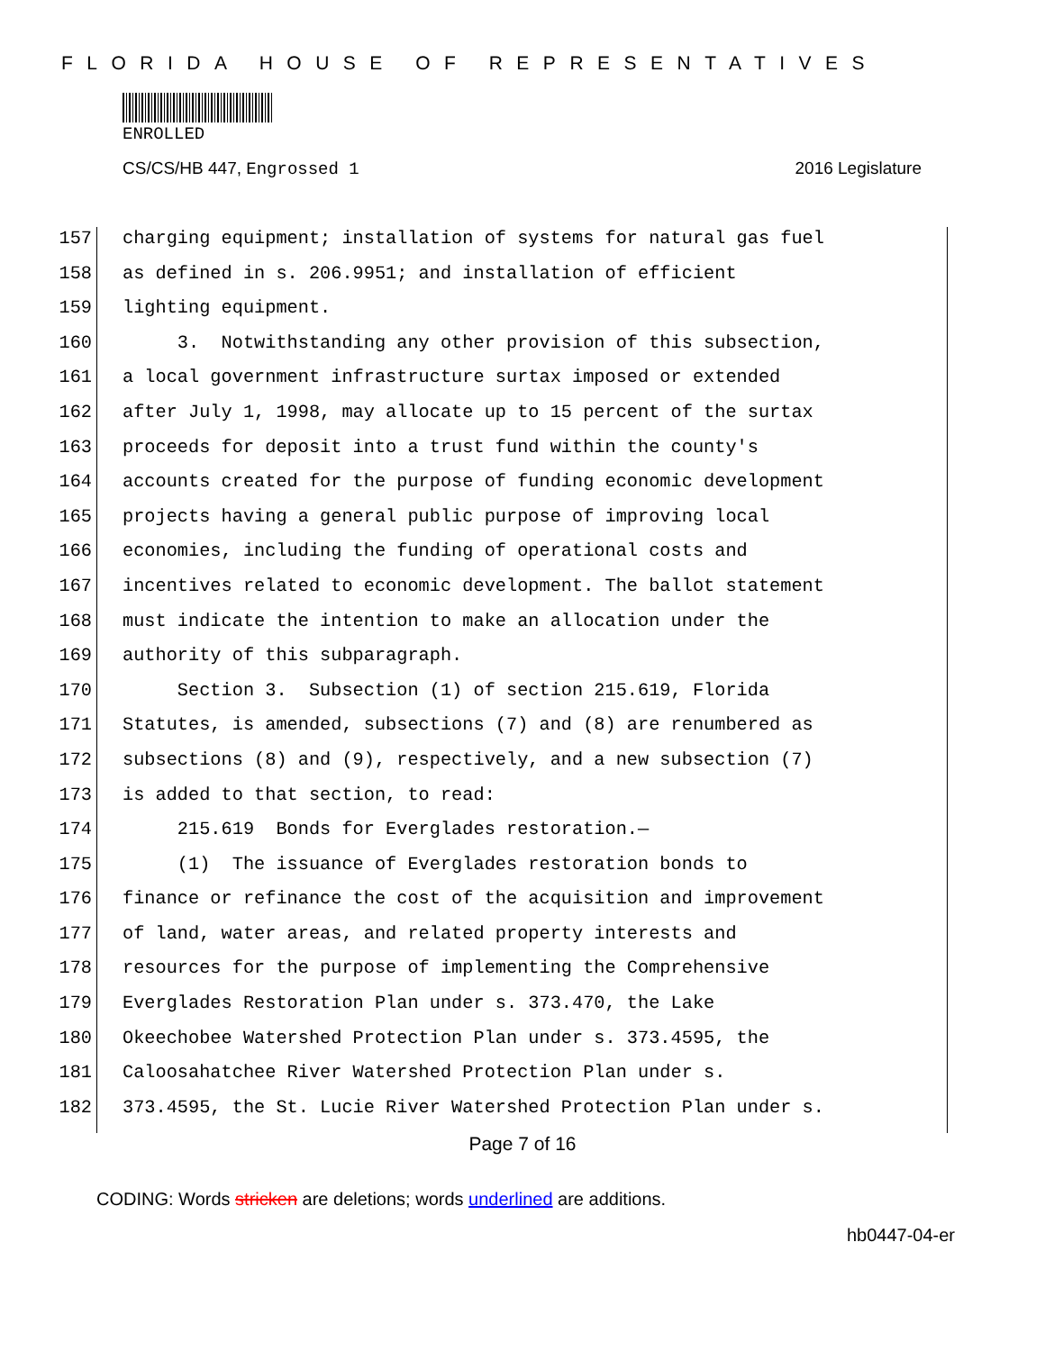FLORIDA HOUSE OF REPRESENTATIVES
ENROLLED
CS/CS/HB 447, Engrossed 1 2016 Legislature
157 charging equipment; installation of systems for natural gas fuel
158 as defined in s. 206.9951; and installation of efficient
159 lighting equipment.
160 3. Notwithstanding any other provision of this subsection,
161 a local government infrastructure surtax imposed or extended
162 after July 1, 1998, may allocate up to 15 percent of the surtax
163 proceeds for deposit into a trust fund within the county's
164 accounts created for the purpose of funding economic development
165 projects having a general public purpose of improving local
166 economies, including the funding of operational costs and
167 incentives related to economic development. The ballot statement
168 must indicate the intention to make an allocation under the
169 authority of this subparagraph.
170 Section 3. Subsection (1) of section 215.619, Florida
171 Statutes, is amended, subsections (7) and (8) are renumbered as
172 subsections (8) and (9), respectively, and a new subsection (7)
173 is added to that section, to read:
174 215.619 Bonds for Everglades restoration.—
175 (1) The issuance of Everglades restoration bonds to
176 finance or refinance the cost of the acquisition and improvement
177 of land, water areas, and related property interests and
178 resources for the purpose of implementing the Comprehensive
179 Everglades Restoration Plan under s. 373.470, the Lake
180 Okeechobee Watershed Protection Plan under s. 373.4595, the
181 Caloosahatchee River Watershed Protection Plan under s.
182 373.4595, the St. Lucie River Watershed Protection Plan under s.
Page 7 of 16
CODING: Words stricken are deletions; words underlined are additions.
hb0447-04-er